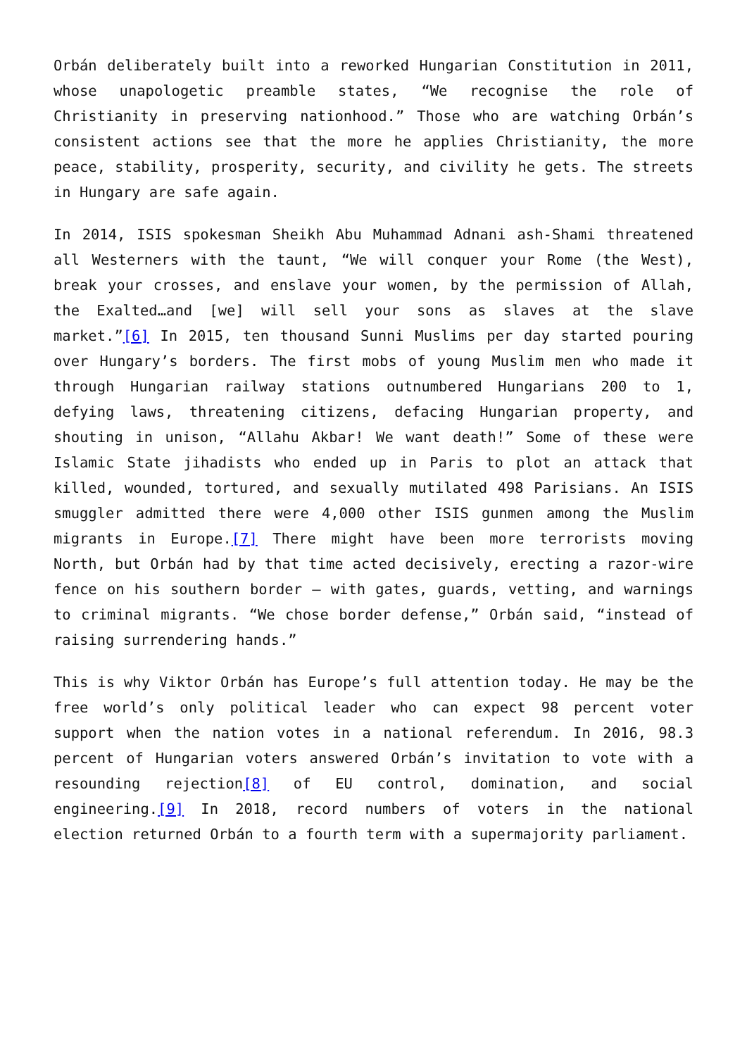Orbán deliberately built into a reworked Hungarian Constitution in 2011, whose unapologetic preamble states, “We recognise the role of Christianity in preserving nationhood.” Those who are watching Orbán’s consistent actions see that the more he applies Christianity, the more peace, stability, prosperity, security, and civility he gets. The streets in Hungary are safe again.
In 2014, ISIS spokesman Sheikh Abu Muhammad Adnani ash-Shami threatened all Westerners with the taunt, “We will conquer your Rome (the West), break your crosses, and enslave your women, by the permission of Allah, the Exalted…and [we] will sell your sons as slaves at the slave market.”[6] In 2015, ten thousand Sunni Muslims per day started pouring over Hungary’s borders. The first mobs of young Muslim men who made it through Hungarian railway stations outnumbered Hungarians 200 to 1, defying laws, threatening citizens, defacing Hungarian property, and shouting in unison, “Allahu Akbar! We want death!” Some of these were Islamic State jihadists who ended up in Paris to plot an attack that killed, wounded, tortured, and sexually mutilated 498 Parisians. An ISIS smuggler admitted there were 4,000 other ISIS gunmen among the Muslim migrants in Europe.[7] There might have been more terrorists moving North, but Orbán had by that time acted decisively, erecting a razor-wire fence on his southern border – with gates, guards, vetting, and warnings to criminal migrants. “We chose border defense,” Orbán said, “instead of raising surrendering hands.”
This is why Viktor Orbán has Europe’s full attention today. He may be the free world’s only political leader who can expect 98 percent voter support when the nation votes in a national referendum. In 2016, 98.3 percent of Hungarian voters answered Orbán’s invitation to vote with a resounding rejection[8] of EU control, domination, and social engineering.[9] In 2018, record numbers of voters in the national election returned Orbán to a fourth term with a supermajority parliament.